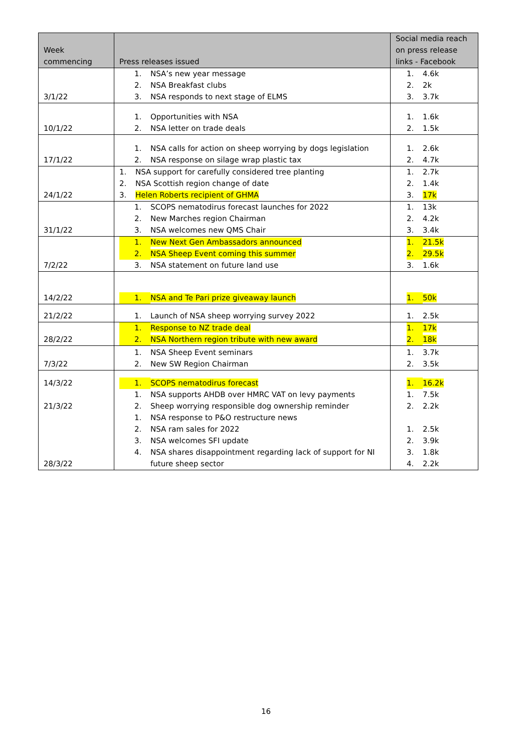| Week commencing | Press releases issued | Social media reach on press release links - Facebook |
| --- | --- | --- |
| 3/1/22 | 1. NSA’s new year message 2. NSA Breakfast clubs 3. NSA responds to next stage of ELMS | 1. 4.6k 2. 2k 3. 3.7k |
| 10/1/22 | 1. Opportunities with NSA 2. NSA letter on trade deals | 1. 1.6k 2. 1.5k |
| 17/1/22 | 1. NSA calls for action on sheep worrying by dogs legislation 2. NSA response on silage wrap plastic tax | 1. 2.6k 2. 4.7k |
| 24/1/22 | 1. NSA support for carefully considered tree planting 2. NSA Scottish region change of date 3. Helen Roberts recipient of GHMA | 1. 2.7k 2. 1.4k 3. 17k |
| 31/1/22 | 1. SCOPS nematodirus forecast launches for 2022 2. New Marches region Chairman 3. NSA welcomes new QMS Chair | 1. 13k 2. 4.2k 3. 3.4k |
| 7/2/22 | 1. New Next Gen Ambassadors announced 2. NSA Sheep Event coming this summer 3. NSA statement on future land use | 1. 21.5k 2. 29.5k 3. 1.6k |
| 14/2/22 | 1. NSA and Te Pari prize giveaway launch | 1. 50k |
| 21/2/22 | 1. Launch of NSA sheep worrying survey 2022 | 1. 2.5k |
| 28/2/22 | 1. Response to NZ trade deal 2. NSA Northern region tribute with new award | 1. 17k 2. 18k |
| 7/3/22 | 1. NSA Sheep Event seminars 2. New SW Region Chairman | 1. 3.7k 2. 3.5k |
| 14/3/22 21/3/22 28/3/22 | 1. SCOPS nematodirus forecast 1. NSA supports AHDB over HMRC VAT on levy payments 2. Sheep worrying responsible dog ownership reminder 1. NSA response to P&O restructure news 2. NSA ram sales for 2022 3. NSA welcomes SFI update 4. NSA shares disappointment regarding lack of support for NI future sheep sector | 1. 16.2k 1. 7.5k 2. 2.2k 1. 2.5k 2. 3.9k 3. 1.8k 4. 2.2k |
16